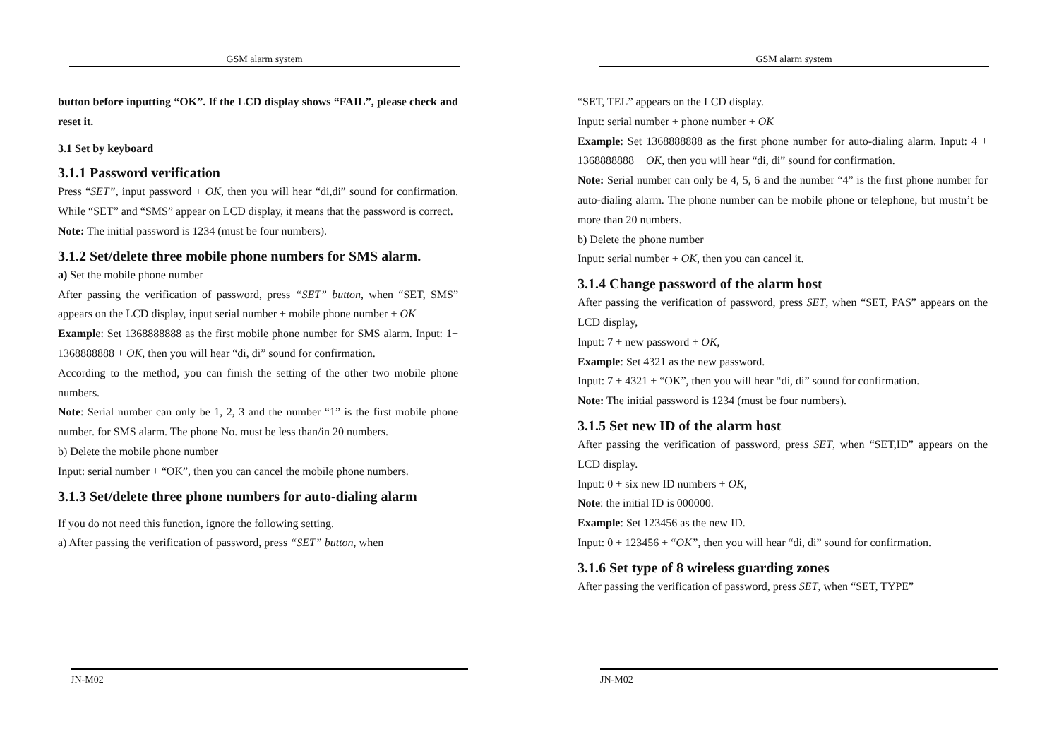GSM alarm system
button before inputting “OK”. If the LCD display shows “FAIL”, please check and reset it.
3.1 Set by keyboard
3.1.1 Password verification
Press “SET”, input password + OK, then you will hear “di,di” sound for confirmation. While “SET” and “SMS” appear on LCD display, it means that the password is correct.
Note: The initial password is 1234 (must be four numbers).
3.1.2 Set/delete three mobile phone numbers for SMS alarm.
a) Set the mobile phone number
After passing the verification of password, press “SET” button, when “SET, SMS” appears on the LCD display, input serial number + mobile phone number + OK
Example: Set 1368888888 as the first mobile phone number for SMS alarm. Input: 1+ 1368888888 + OK, then you will hear “di, di” sound for confirmation.
According to the method, you can finish the setting of the other two mobile phone numbers.
Note: Serial number can only be 1, 2, 3 and the number “1” is the first mobile phone number. for SMS alarm. The phone No. must be less than/in 20 numbers.
b) Delete the mobile phone number
Input: serial number + “OK”, then you can cancel the mobile phone numbers.
3.1.3 Set/delete three phone numbers for auto-dialing alarm
If you do not need this function, ignore the following setting.
a) After passing the verification of password, press “SET” button, when
JN-M02
GSM alarm system
“SET, TEL” appears on the LCD display.
Input: serial number + phone number + OK
Example: Set 1368888888 as the first phone number for auto-dialing alarm. Input: 4 + 1368888888 + OK, then you will hear “di, di” sound for confirmation.
Note: Serial number can only be 4, 5, 6 and the number “4” is the first phone number for auto-dialing alarm. The phone number can be mobile phone or telephone, but mustn’t be more than 20 numbers.
b) Delete the phone number
Input: serial number + OK, then you can cancel it.
3.1.4 Change password of the alarm host
After passing the verification of password, press SET, when “SET, PAS” appears on the LCD display,
Input: 7 + new password + OK,
Example: Set 4321 as the new password.
Input: 7 + 4321 + “OK”, then you will hear “di, di” sound for confirmation.
Note: The initial password is 1234 (must be four numbers).
3.1.5 Set new ID of the alarm host
After passing the verification of password, press SET, when “SET,ID” appears on the LCD display.
Input: 0 + six new ID numbers + OK,
Note: the initial ID is 000000.
Example: Set 123456 as the new ID.
Input: 0 + 123456 + “OK”, then you will hear “di, di” sound for confirmation.
3.1.6 Set type of 8 wireless guarding zones
After passing the verification of password, press SET, when “SET, TYPE”
JN-M02